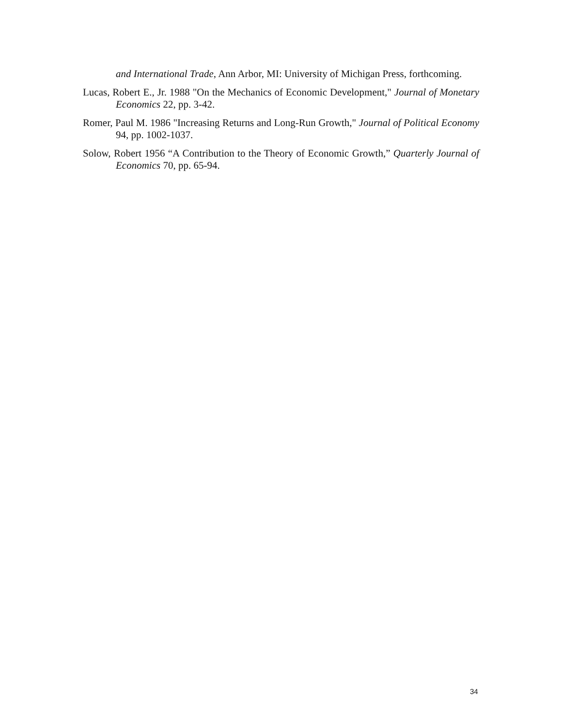and International Trade, Ann Arbor, MI: University of Michigan Press, forthcoming.
Lucas, Robert E., Jr. 1988 "On the Mechanics of Economic Development," Journal of Monetary Economics 22, pp. 3-42.
Romer, Paul M. 1986 "Increasing Returns and Long-Run Growth," Journal of Political Economy 94, pp. 1002-1037.
Solow, Robert 1956 “A Contribution to the Theory of Economic Growth,” Quarterly Journal of Economics 70, pp. 65-94.
34